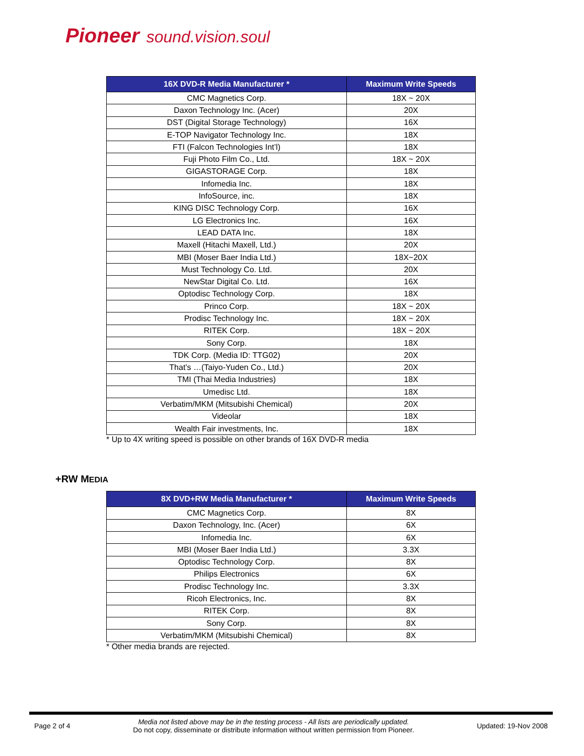Pioneer sound.vision.soul
| 16X DVD-R Media Manufacturer * | Maximum Write Speeds |
| --- | --- |
| CMC Magnetics Corp. | 18X ~ 20X |
| Daxon Technology Inc. (Acer) | 20X |
| DST (Digital Storage Technology) | 16X |
| E-TOP Navigator Technology Inc. | 18X |
| FTI (Falcon Technologies Int’l) | 18X |
| Fuji Photo Film Co., Ltd. | 18X ~ 20X |
| GIGASTORAGE Corp. | 18X |
| Infomedia Inc. | 18X |
| InfoSource, inc. | 18X |
| KING DISC Technology Corp. | 16X |
| LG Electronics Inc. | 16X |
| LEAD DATA Inc. | 18X |
| Maxell (Hitachi Maxell, Ltd.) | 20X |
| MBI (Moser Baer India Ltd.) | 18X~20X |
| Must Technology Co. Ltd. | 20X |
| NewStar Digital Co. Ltd. | 16X |
| Optodisc Technology Corp. | 18X |
| Princo Corp. | 18X ~ 20X |
| Prodisc Technology Inc. | 18X ~ 20X |
| RITEK Corp. | 18X ~ 20X |
| Sony Corp. | 18X |
| TDK Corp. (Media ID: TTG02) | 20X |
| That’s …(Taiyo-Yuden Co., Ltd.) | 20X |
| TMI (Thai Media Industries) | 18X |
| Umedisc Ltd. | 18X |
| Verbatim/MKM (Mitsubishi Chemical) | 20X |
| Videolar | 18X |
| Wealth Fair investments, Inc. | 18X |
* Up to 4X writing speed is possible on other brands of 16X DVD-R media
+RW MEDIA
| 8X DVD+RW Media Manufacturer * | Maximum Write Speeds |
| --- | --- |
| CMC Magnetics Corp. | 8X |
| Daxon Technology, Inc. (Acer) | 6X |
| Infomedia Inc. | 6X |
| MBI (Moser Baer India Ltd.) | 3.3X |
| Optodisc Technology Corp. | 8X |
| Philips Electronics | 6X |
| Prodisc Technology Inc. | 3.3X |
| Ricoh Electronics, Inc. | 8X |
| RITEK Corp. | 8X |
| Sony Corp. | 8X |
| Verbatim/MKM (Mitsubishi Chemical) | 8X |
* Other media brands are rejected.
Page 2 of 4
Media not listed above may be in the testing process - All lists are periodically updated.
Do not copy, disseminate or distribute information without written permission from Pioneer.
Updated: 19-Nov 2008